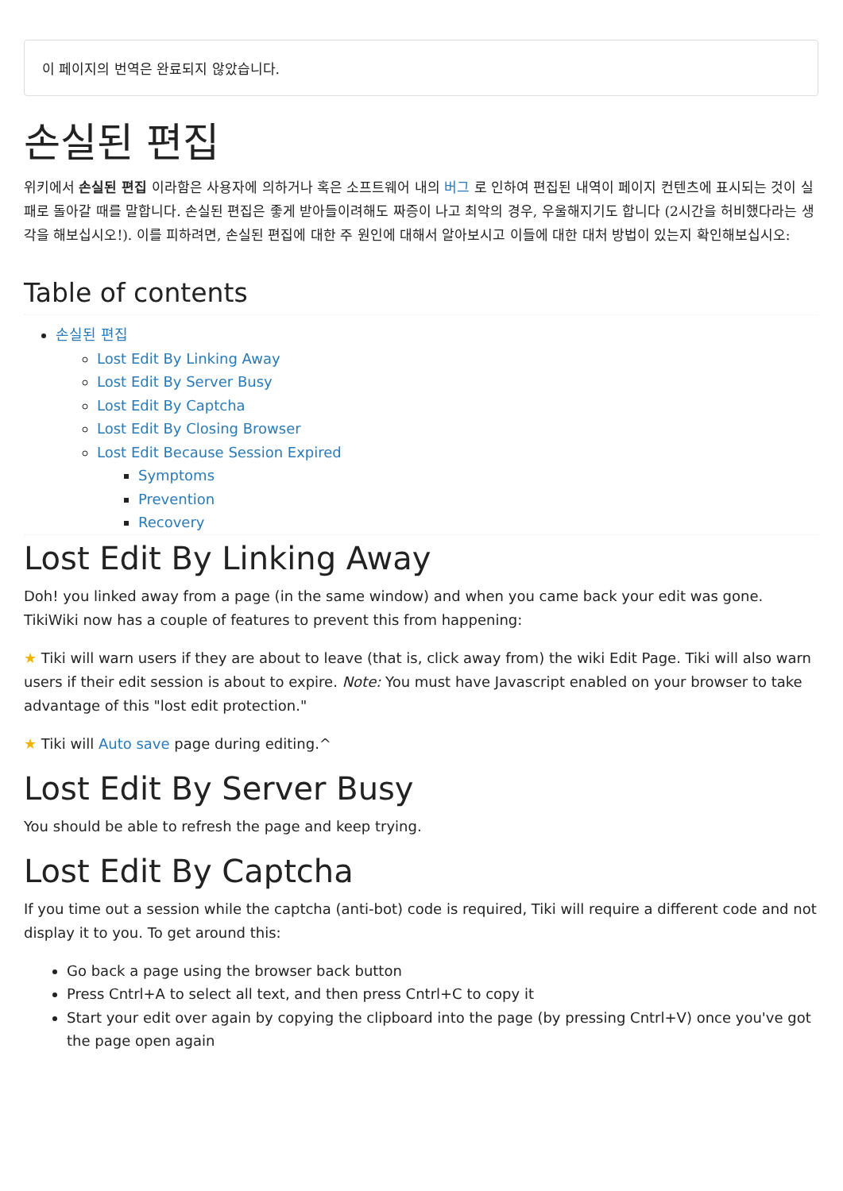이 페이지의 번역은 완료되지 않았습니다.
손실된 편집
위키에서 손실된 편집 이라함은 사용자에 의하거나 혹은 소프트웨어 내의 버그 로 인하여 편집된 내역이 페이지 컨텐츠에 표시되는 것이 실패로 돌아갈 때를 말합니다. 손실된 편집은 좋게 받아들이려해도 짜증이 나고 최악의 경우, 우울해지기도 합니다 (2시간을 허비했다라는 생각을 해보십시오!). 이를 피하려면, 손실된 편집에 대한 주 원인에 대해서 알아보시고 이들에 대한 대처 방법이 있는지 확인해보십시오:
Table of contents
손실된 편집
Lost Edit By Linking Away
Lost Edit By Server Busy
Lost Edit By Captcha
Lost Edit By Closing Browser
Lost Edit Because Session Expired
Symptoms
Prevention
Recovery
Lost Edit By Linking Away
Doh! you linked away from a page (in the same window) and when you came back your edit was gone. TikiWiki now has a couple of features to prevent this from happening:
★ Tiki will warn users if they are about to leave (that is, click away from) the wiki Edit Page. Tiki will also warn users if their edit session is about to expire. Note: You must have Javascript enabled on your browser to take advantage of this "lost edit protection."
★ Tiki will Auto save page during editing.^
Lost Edit By Server Busy
You should be able to refresh the page and keep trying.
Lost Edit By Captcha
If you time out a session while the captcha (anti-bot) code is required, Tiki will require a different code and not display it to you. To get around this:
Go back a page using the browser back button
Press Cntrl+A to select all text, and then press Cntrl+C to copy it
Start your edit over again by copying the clipboard into the page (by pressing Cntrl+V) once you've got the page open again